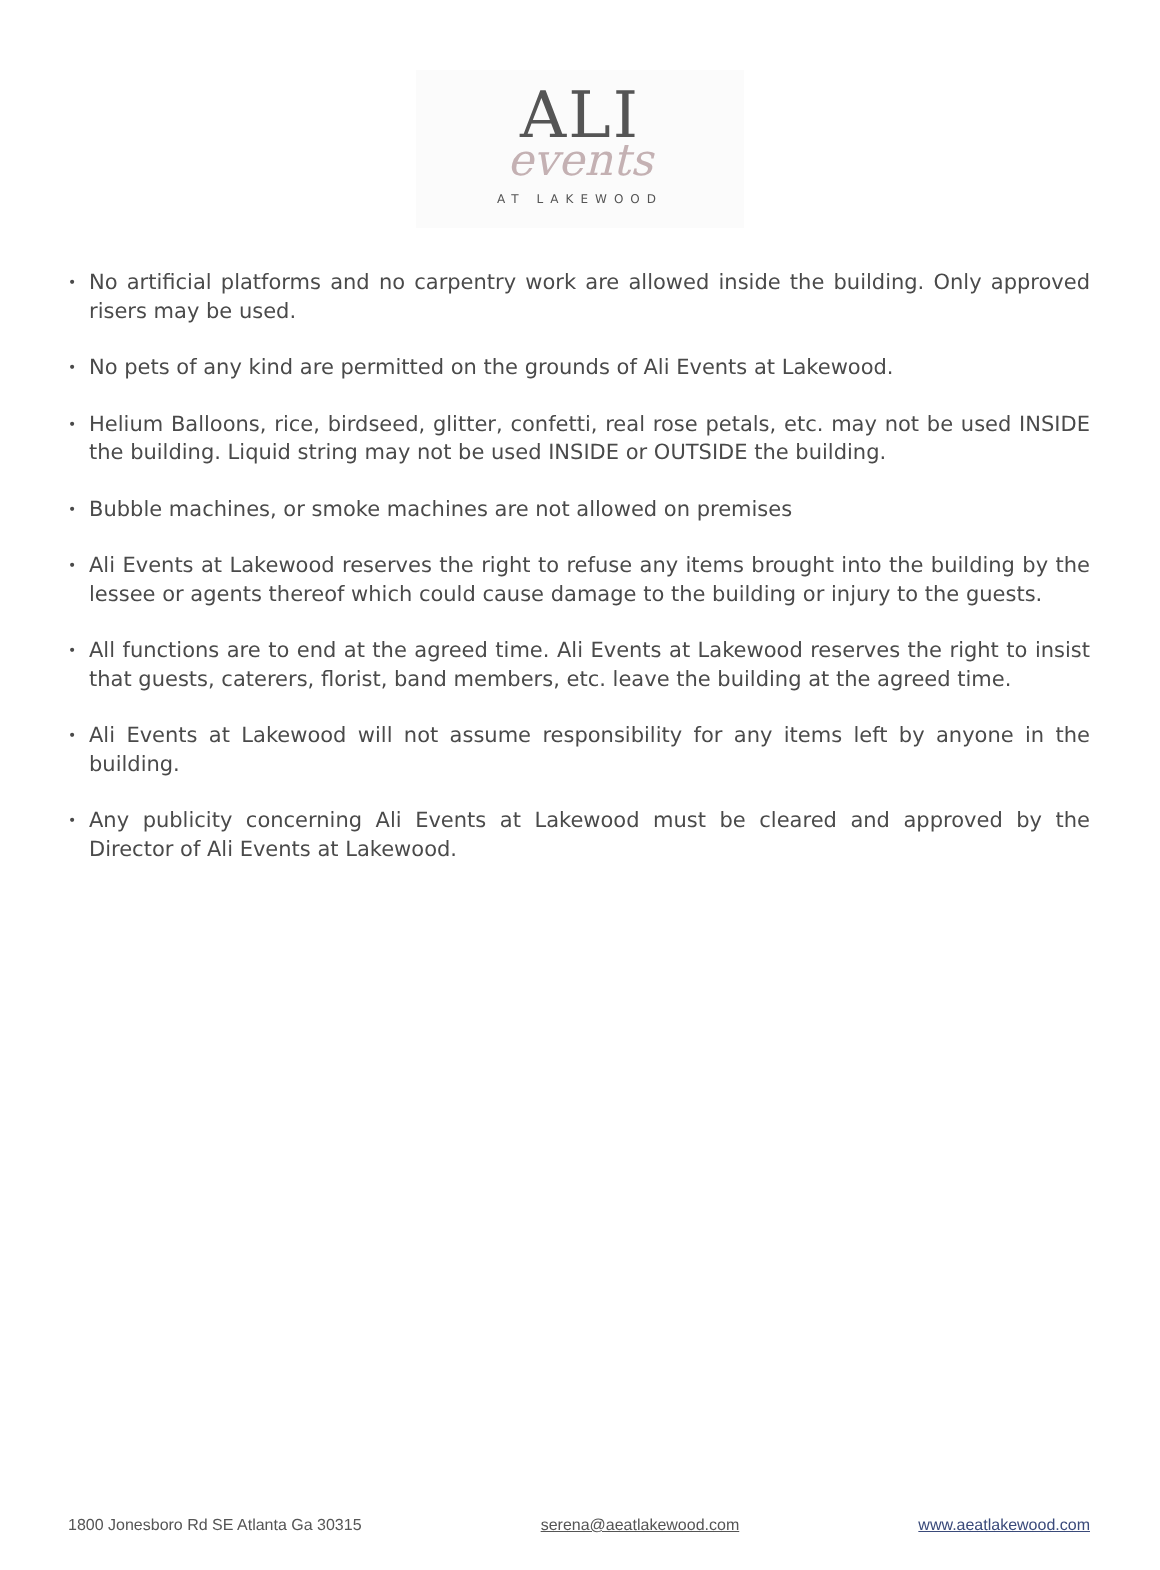ALI
events
AT LAKEWOOD
• No artificial platforms and no carpentry work are allowed inside the building. Only approved risers may be used.
• No pets of any kind are permitted on the grounds of Ali Events at Lakewood.
• Helium Balloons, rice, birdseed, glitter, confetti, real rose petals, etc. may not be used INSIDE the building. Liquid string may not be used INSIDE or OUTSIDE the building.
• Bubble machines, or smoke machines are not allowed on premises
• Ali Events at Lakewood reserves the right to refuse any items brought into the building by the lessee or agents thereof which could cause damage to the building or injury to the guests.
• All functions are to end at the agreed time. Ali Events at Lakewood reserves the right to insist that guests, caterers, florist, band members, etc. leave the building at the agreed time.
• Ali Events at Lakewood will not assume responsibility for any items left by anyone in the building.
• Any publicity concerning Ali Events at Lakewood must be cleared and approved by the Director of Ali Events at Lakewood.
1800 Jonesboro Rd SE Atlanta Ga 30315 serena@aeatlakewood.com www.aeatlakewood.com